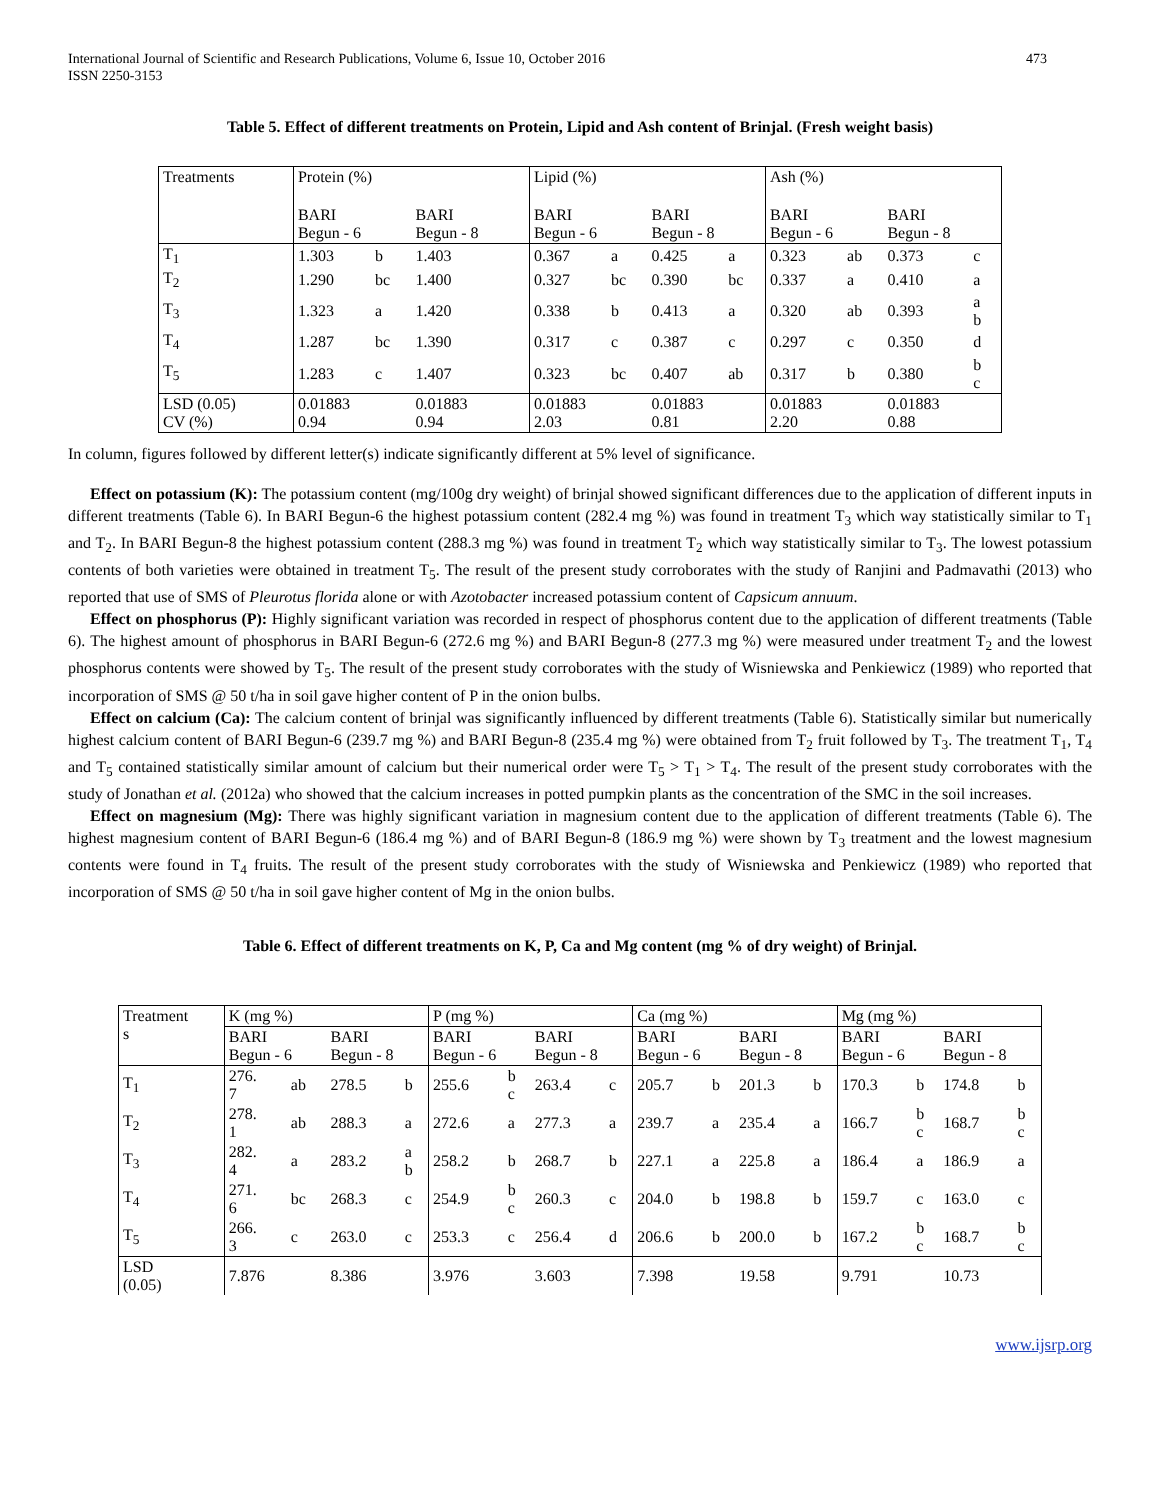International Journal of Scientific and Research Publications, Volume 6, Issue 10, October 2016
ISSN 2250-3153 473
Table 5. Effect of different treatments on Protein, Lipid and Ash content of Brinjal. (Fresh weight basis)
| Treatments | Protein (%) | | | | Lipid (%) | | | | Ash (%) | | | |
| | BARI Begun - 6 | | BARI Begun - 8 | | BARI Begun - 6 | | BARI Begun - 8 | | BARI Begun - 6 | | BARI Begun - 8 | |
| T<sub>1</sub> | 1.303 | b | 1.403 | | 0.367 | a | 0.425 | a | 0.323 | ab | 0.373 | c |
| T<sub>2</sub> | 1.290 | bc | 1.400 | | 0.327 | bc | 0.390 | bc | 0.337 | a | 0.410 | a |
| T<sub>3</sub> | 1.323 | a | 1.420 | | 0.338 | b | 0.413 | a | 0.320 | ab | 0.393 | a b |
| T<sub>4</sub> | 1.287 | bc | 1.390 | | 0.317 | c | 0.387 | c | 0.297 | c | 0.350 | d |
| T<sub>5</sub> | 1.283 | c | 1.407 | | 0.323 | bc | 0.407 | ab | 0.317 | b | 0.380 | b c |
| LSD (0.05) CV (%) | 0.01883 0.94 | | 0.01883 0.94 | | 0.01883 2.03 | | 0.01883 0.81 | | 0.01883 2.20 | | 0.01883 0.88 | |
In column, figures followed by different letter(s) indicate significantly different at 5% level of significance.
Effect on potassium (K): The potassium content (mg/100g dry weight) of brinjal showed significant differences due to the application of different inputs in different treatments (Table 6). In BARI Begun-6 the highest potassium content (282.4 mg %) was found in treatment T<sub>3</sub> which way statistically similar to T<sub>1</sub> and T<sub>2</sub>. In BARI Begun-8 the highest potassium content (288.3 mg %) was found in treatment T<sub>2</sub> which way statistically similar to T<sub>3</sub>. The lowest potassium contents of both varieties were obtained in treatment T<sub>5</sub>. The result of the present study corroborates with the study of Ranjini and Padmavathi (2013) who reported that use of SMS of Pleurotus florida alone or with Azotobacter increased potassium content of Capsicum annuum.
Effect on phosphorus (P): Highly significant variation was recorded in respect of phosphorus content due to the application of different treatments (Table 6). The highest amount of phosphorus in BARI Begun-6 (272.6 mg %) and BARI Begun-8 (277.3 mg %) were measured under treatment T<sub>2</sub> and the lowest phosphorus contents were showed by T<sub>5</sub>. The result of the present study corroborates with the study of Wisniewska and Penkiewicz (1989) who reported that incorporation of SMS @ 50 t/ha in soil gave higher content of P in the onion bulbs.
Effect on calcium (Ca): The calcium content of brinjal was significantly influenced by different treatments (Table 6). Statistically similar but numerically highest calcium content of BARI Begun-6 (239.7 mg %) and BARI Begun-8 (235.4 mg %) were obtained from T<sub>2</sub> fruit followed by T<sub>3</sub>. The treatment T<sub>1</sub>, T<sub>4</sub> and T<sub>5</sub> contained statistically similar amount of calcium but their numerical order were T<sub>5</sub> > T<sub>1</sub> > T<sub>4</sub>. The result of the present study corroborates with the study of Jonathan et al. (2012a) who showed that the calcium increases in potted pumpkin plants as the concentration of the SMC in the soil increases.
Effect on magnesium (Mg): There was highly significant variation in magnesium content due to the application of different treatments (Table 6). The highest magnesium content of BARI Begun-6 (186.4 mg %) and of BARI Begun-8 (186.9 mg %) were shown by T<sub>3</sub> treatment and the lowest magnesium contents were found in T<sub>4</sub> fruits. The result of the present study corroborates with the study of Wisniewska and Penkiewicz (1989) who reported that incorporation of SMS @ 50 t/ha in soil gave higher content of Mg in the onion bulbs.
Table 6. Effect of different treatments on K, P, Ca and Mg content (mg % of dry weight) of Brinjal.
| Treatment s | K (mg %) | | | | P (mg %) | | | | Ca (mg %) | | | | Mg (mg %) | | | |
| | BARI Begun - 6 | | BARI Begun - 8 | | BARI Begun - 6 | | BARI Begun - 8 | | BARI Begun - 6 | | BARI Begun - 8 | | BARI Begun - 6 | | BARI Begun - 8 | |
| T<sub>1</sub> | 276. 7 | ab | 278.5 | b | 255.6 | b c | 263.4 | c | 205.7 | b | 201.3 | b | 170.3 | b | 174.8 | b |
| T<sub>2</sub> | 278. 1 | ab | 288.3 | a | 272.6 | a | 277.3 | a | 239.7 | a | 235.4 | a | 166.7 | b c | 168.7 | b c |
| T<sub>3</sub> | 282. 4 | a | 283.2 | a b | 258.2 | b | 268.7 | b | 227.1 | a | 225.8 | a | 186.4 | a | 186.9 | a |
| T<sub>4</sub> | 271. 6 | bc | 268.3 | c | 254.9 | b c | 260.3 | c | 204.0 | b | 198.8 | b | 159.7 | c | 163.0 | c |
| T<sub>5</sub> | 266. 3 | c | 263.0 | c | 253.3 | c | 256.4 | d | 206.6 | b | 200.0 | b | 167.2 | b c | 168.7 | b c |
| LSD (0.05) | 7.876 | | 8.386 | | 3.976 | | 3.603 | | 7.398 | | 19.58 | | 9.791 | | 10.73 | |
www.ijsrp.org